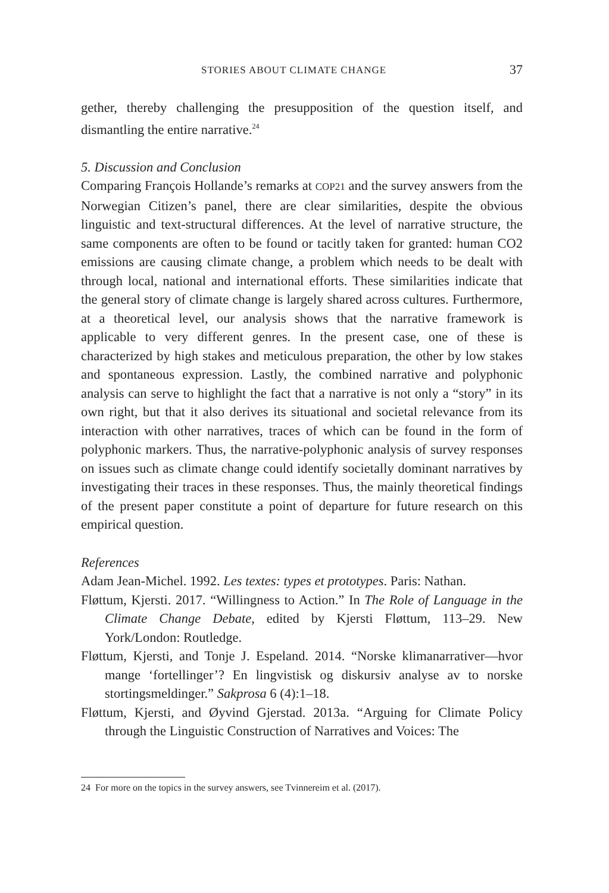STORIES ABOUT CLIMATE CHANGE 37
gether, thereby challenging the presupposition of the question itself, and dismantling the entire narrative.<sup>24</sup>
5. Discussion and Conclusion
Comparing François Hollande’s remarks at COP21 and the survey answers from the Norwegian Citizen’s panel, there are clear similarities, despite the obvious linguistic and text-structural differences. At the level of narrative structure, the same components are often to be found or tacitly taken for granted: human CO2 emissions are causing climate change, a problem which needs to be dealt with through local, national and international efforts. These similarities indicate that the general story of climate change is largely shared across cultures. Furthermore, at a theoretical level, our analysis shows that the narrative framework is applicable to very different genres. In the present case, one of these is characterized by high stakes and meticulous preparation, the other by low stakes and spontaneous expression. Lastly, the combined narrative and polyphonic analysis can serve to highlight the fact that a narrative is not only a “story” in its own right, but that it also derives its situational and societal relevance from its interaction with other narratives, traces of which can be found in the form of polyphonic markers. Thus, the narrative-polyphonic analysis of survey responses on issues such as climate change could identify societally dominant narratives by investigating their traces in these responses. Thus, the mainly theoretical findings of the present paper constitute a point of departure for future research on this empirical question.
References
Adam Jean-Michel. 1992. Les textes: types et prototypes. Paris: Nathan.
Fløttum, Kjersti. 2017. “Willingness to Action.” In The Role of Language in the Climate Change Debate, edited by Kjersti Fløttum, 113–29. New York/London: Routledge.
Fløttum, Kjersti, and Tonje J. Espeland. 2014. “Norske klimanarrativer—hvor mange ‘fortellinger’? En lingvistisk og diskursiv analyse av to norske stortingsmeldinger.” Sakprosa 6 (4):1–18.
Fløttum, Kjersti, and Øyvind Gjerstad. 2013a. “Arguing for Climate Policy through the Linguistic Construction of Narratives and Voices: The
24 For more on the topics in the survey answers, see Tvinnereim et al. (2017).